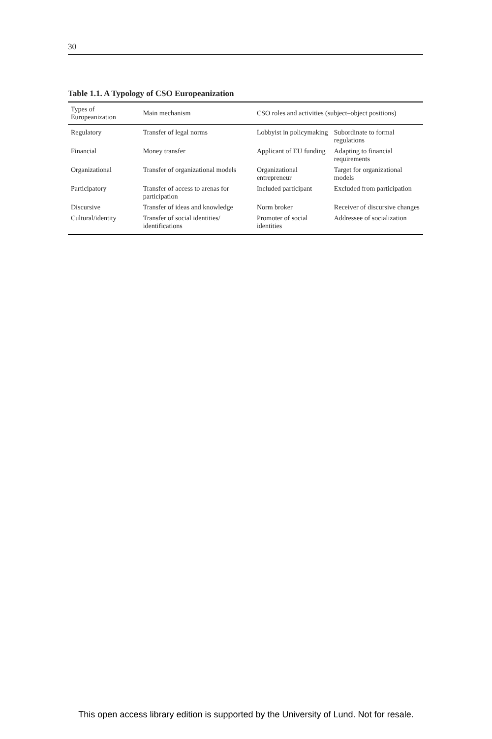30
Table 1.1. A Typology of CSO Europeanization
| Types of Europeanization | Main mechanism | CSO roles and activities (subject–object positions) | |
| --- | --- | --- | --- |
| Regulatory | Transfer of legal norms | Lobbyist in policymaking | Subordinate to formal regulations |
| Financial | Money transfer | Applicant of EU funding | Adapting to financial requirements |
| Organizational | Transfer of organizational models | Organizational entrepreneur | Target for organizational models |
| Participatory | Transfer of access to arenas for participation | Included participant | Excluded from participation |
| Discursive | Transfer of ideas and knowledge | Norm broker | Receiver of discursive changes |
| Cultural/identity | Transfer of social identities/ identifications | Promoter of social identities | Addressee of socialization |
This open access library edition is supported by the University of Lund. Not for resale.